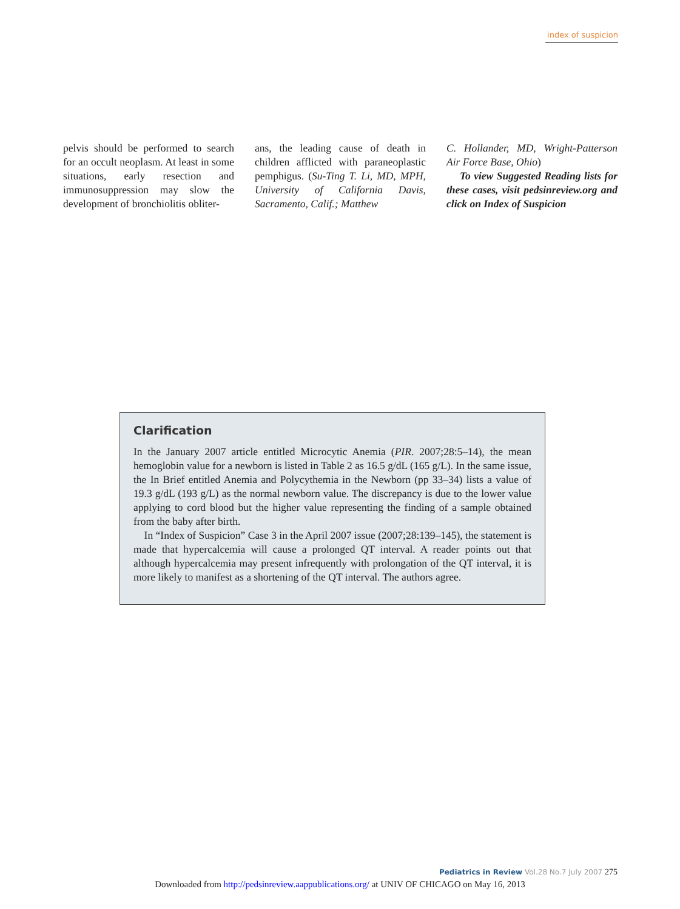index of suspicion
pelvis should be performed to search for an occult neoplasm. At least in some situations, early resection and immunosuppression may slow the development of bronchiolitis obliter-
ans, the leading cause of death in children afflicted with paraneoplastic pemphigus. (Su-Ting T. Li, MD, MPH, University of California Davis, Sacramento, Calif.; Matthew
C. Hollander, MD, Wright-Patterson Air Force Base, Ohio)
To view Suggested Reading lists for these cases, visit pedsinreview.org and click on Index of Suspicion
Clarification
In the January 2007 article entitled Microcytic Anemia (PIR. 2007;28:5–14), the mean hemoglobin value for a newborn is listed in Table 2 as 16.5 g/dL (165 g/L). In the same issue, the In Brief entitled Anemia and Polycythemia in the Newborn (pp 33–34) lists a value of 19.3 g/dL (193 g/L) as the normal newborn value. The discrepancy is due to the lower value applying to cord blood but the higher value representing the finding of a sample obtained from the baby after birth.
In “Index of Suspicion” Case 3 in the April 2007 issue (2007;28:139–145), the statement is made that hypercalcemia will cause a prolonged QT interval. A reader points out that although hypercalcemia may present infrequently with prolongation of the QT interval, it is more likely to manifest as a shortening of the QT interval. The authors agree.
Pediatrics in Review Vol.28 No.7 July 2007 275
Downloaded from http://pedsinreview.aappublications.org/ at UNIV OF CHICAGO on May 16, 2013